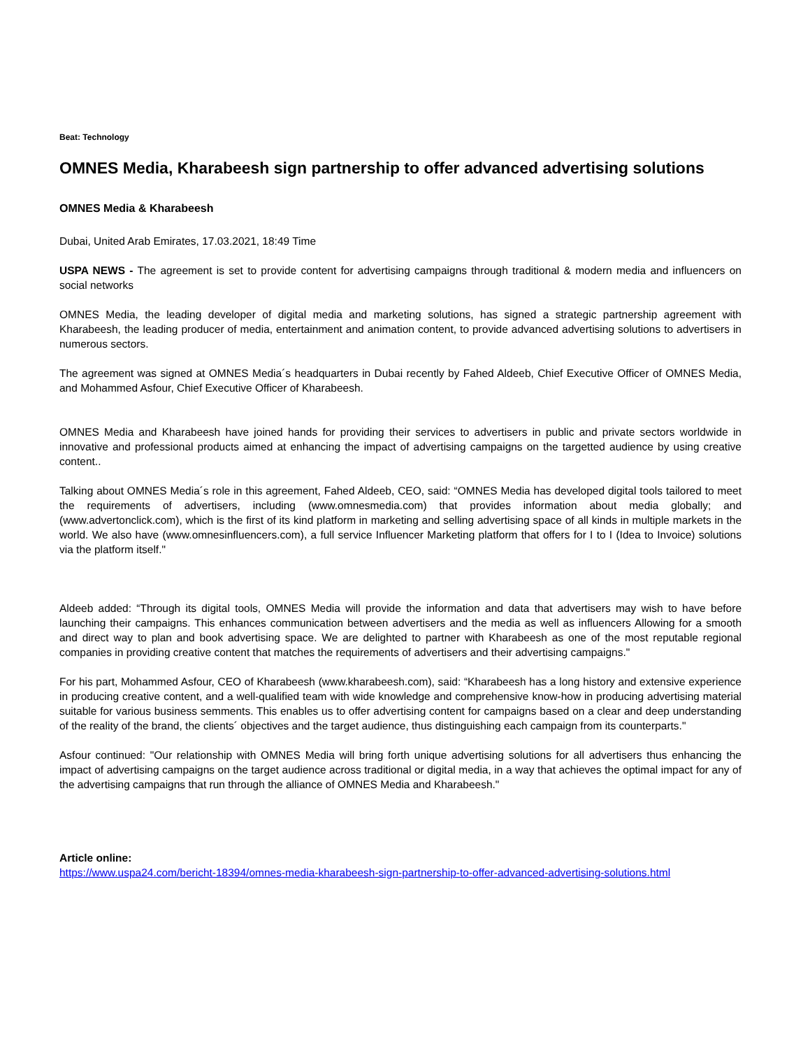Beat: Technology
OMNES Media, Kharabeesh sign partnership to offer advanced advertising solutions
OMNES Media & Kharabeesh
Dubai, United Arab Emirates, 17.03.2021, 18:49 Time
USPA NEWS - The agreement is set to provide content for advertising campaigns through traditional & modern media and influencers on social networks
OMNES Media, the leading developer of digital media and marketing solutions, has signed a strategic partnership agreement with Kharabeesh, the leading producer of media, entertainment and animation content, to provide advanced advertising solutions to advertisers in numerous sectors.
The agreement was signed at OMNES Media´s headquarters in Dubai recently by Fahed Aldeeb, Chief Executive Officer of OMNES Media, and Mohammed Asfour, Chief Executive Officer of Kharabeesh.
OMNES Media and Kharabeesh have joined hands for providing their services to advertisers in public and private sectors worldwide in innovative and professional products aimed at enhancing the impact of advertising campaigns on the targetted audience by using creative content..
Talking about OMNES Media´s role in this agreement, Fahed Aldeeb, CEO, said: “OMNES Media has developed digital tools tailored to meet the requirements of advertisers, including (www.omnesmedia.com) that provides information about media globally; and (www.advertonclick.com), which is the first of its kind platform in marketing and selling advertising space of all kinds in multiple markets in the world. We also have (www.omnesinfluencers.com), a full service Influencer Marketing platform that offers for I to I (Idea to Invoice) solutions via the platform itself."
Aldeeb added: “Through its digital tools, OMNES Media will provide the information and data that advertisers may wish to have before launching their campaigns. This enhances communication between advertisers and the media as well as influencers Allowing for a smooth and direct way to plan and book advertising space. We are delighted to partner with Kharabeesh as one of the most reputable regional companies in providing creative content that matches the requirements of advertisers and their advertising campaigns."
For his part, Mohammed Asfour, CEO of Kharabeesh (www.kharabeesh.com), said: “Kharabeesh has a long history and extensive experience in producing creative content, and a well-qualified team with wide knowledge and comprehensive know-how in producing advertising material suitable for various business semments. This enables us to offer advertising content for campaigns based on a clear and deep understanding of the reality of the brand, the clients´ objectives and the target audience, thus distinguishing each campaign from its counterparts."
Asfour continued: "Our relationship with OMNES Media will bring forth unique advertising solutions for all advertisers thus enhancing the impact of advertising campaigns on the target audience across traditional or digital media, in a way that achieves the optimal impact for any of the advertising campaigns that run through the alliance of OMNES Media and Kharabeesh."
Article online:
https://www.uspa24.com/bericht-18394/omnes-media-kharabeesh-sign-partnership-to-offer-advanced-advertising-solutions.html